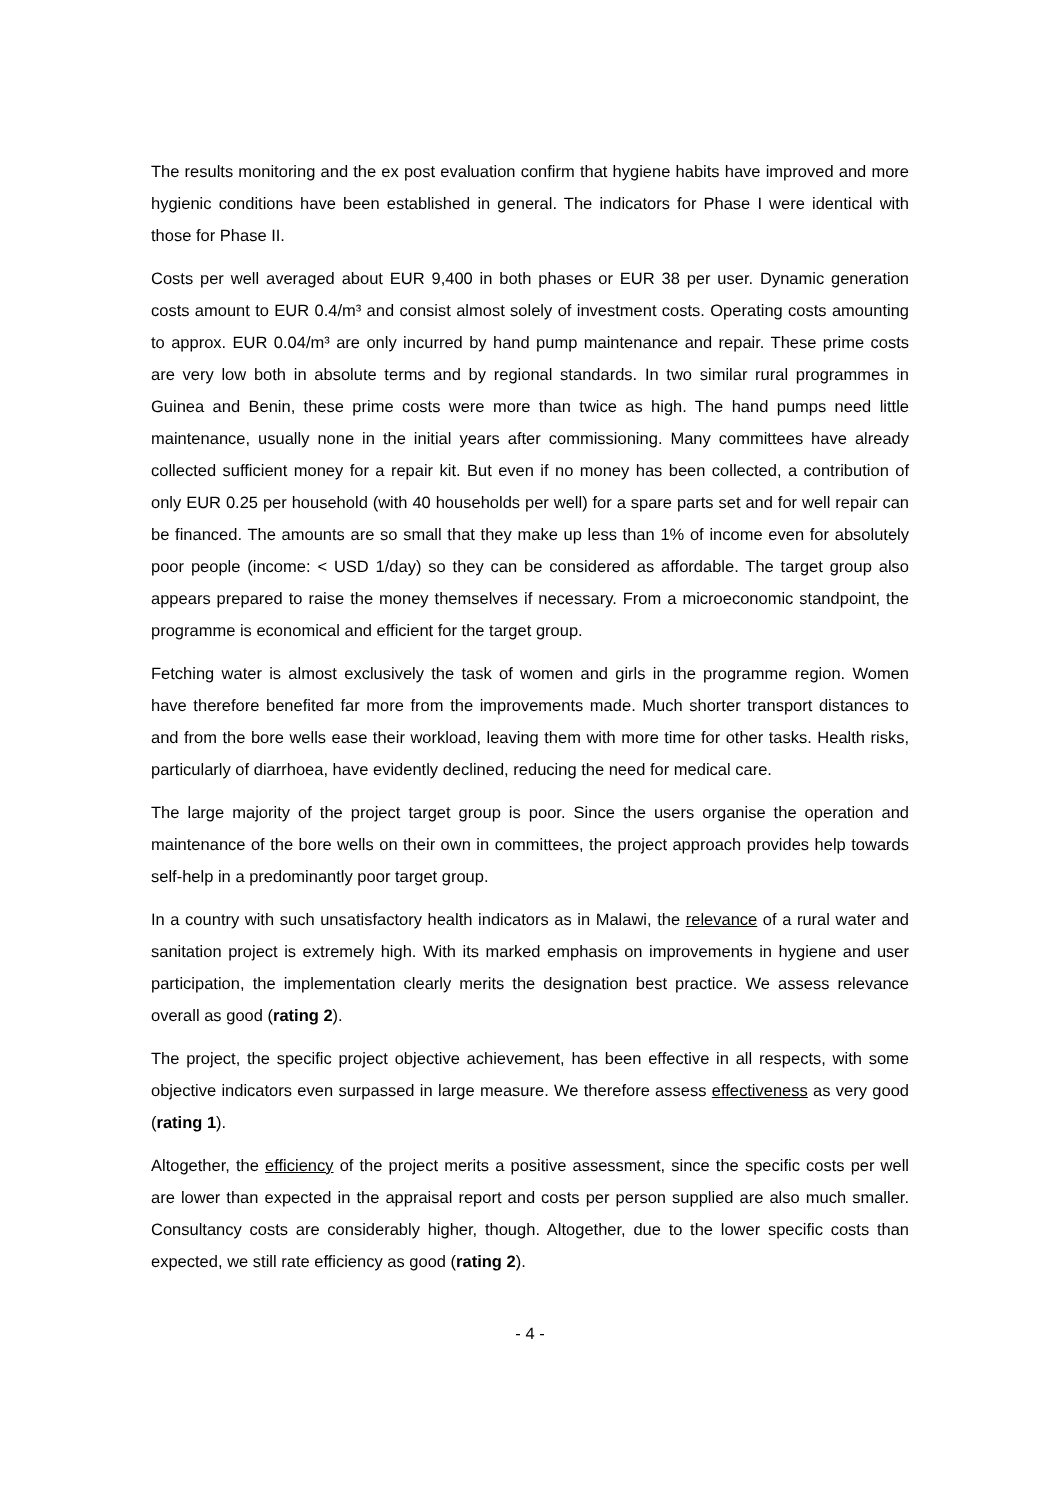The results monitoring and the ex post evaluation confirm that hygiene habits have improved and more hygienic conditions have been established in general. The indicators for Phase I were identical with those for Phase II.
Costs per well averaged about EUR 9,400 in both phases or EUR 38 per user. Dynamic generation costs amount to EUR 0.4/m³ and consist almost solely of investment costs. Operating costs amounting to approx. EUR 0.04/m³ are only incurred by hand pump maintenance and repair. These prime costs are very low both in absolute terms and by regional standards. In two similar rural programmes in Guinea and Benin, these prime costs were more than twice as high. The hand pumps need little maintenance, usually none in the initial years after commissioning. Many committees have already collected sufficient money for a repair kit. But even if no money has been collected, a contribution of only EUR 0.25 per household (with 40 households per well) for a spare parts set and for well repair can be financed. The amounts are so small that they make up less than 1% of income even for absolutely poor people (income: < USD 1/day) so they can be considered as affordable. The target group also appears prepared to raise the money themselves if necessary. From a microeconomic standpoint, the programme is economical and efficient for the target group.
Fetching water is almost exclusively the task of women and girls in the programme region. Women have therefore benefited far more from the improvements made. Much shorter transport distances to and from the bore wells ease their workload, leaving them with more time for other tasks. Health risks, particularly of diarrhoea, have evidently declined, reducing the need for medical care.
The large majority of the project target group is poor. Since the users organise the operation and maintenance of the bore wells on their own in committees, the project approach provides help towards self-help in a predominantly poor target group.
In a country with such unsatisfactory health indicators as in Malawi, the relevance of a rural water and sanitation project is extremely high. With its marked emphasis on improvements in hygiene and user participation, the implementation clearly merits the designation best practice. We assess relevance overall as good (rating 2).
The project, the specific project objective achievement, has been effective in all respects, with some objective indicators even surpassed in large measure. We therefore assess effectiveness as very good (rating 1).
Altogether, the efficiency of the project merits a positive assessment, since the specific costs per well are lower than expected in the appraisal report and costs per person supplied are also much smaller. Consultancy costs are considerably higher, though. Altogether, due to the lower specific costs than expected, we still rate efficiency as good (rating 2).
- 4 -